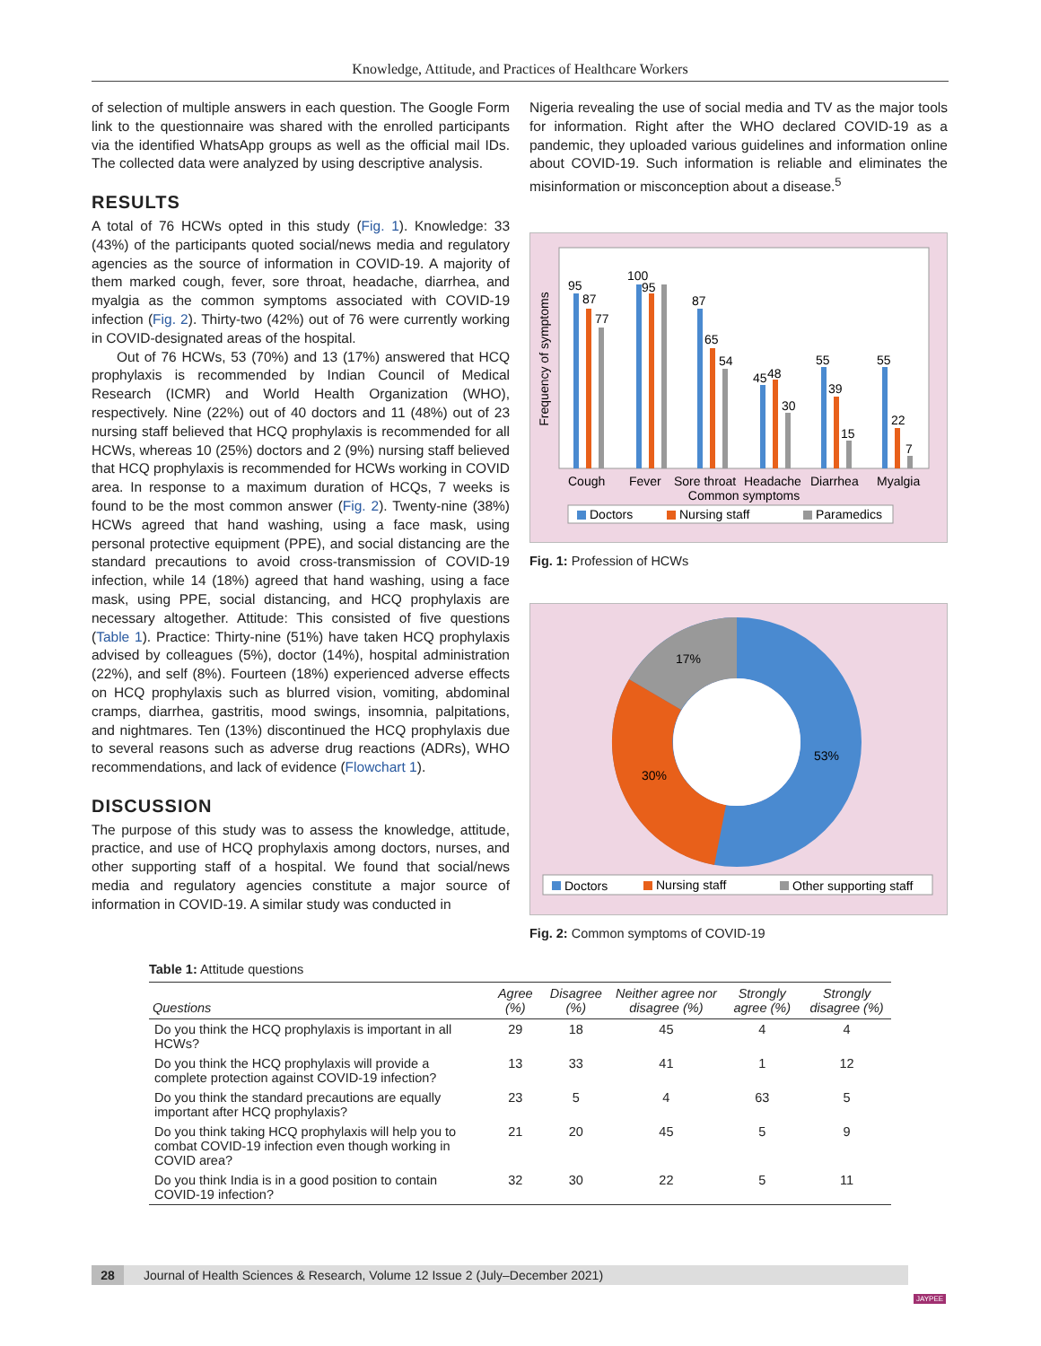Knowledge, Attitude, and Practices of Healthcare Workers
of selection of multiple answers in each question. The Google Form link to the questionnaire was shared with the enrolled participants via the identified WhatsApp groups as well as the official mail IDs. The collected data were analyzed by using descriptive analysis.
RESULTS
A total of 76 HCWs opted in this study (Fig. 1). Knowledge: 33 (43%) of the participants quoted social/news media and regulatory agencies as the source of information in COVID-19. A majority of them marked cough, fever, sore throat, headache, diarrhea, and myalgia as the common symptoms associated with COVID-19 infection (Fig. 2). Thirty-two (42%) out of 76 were currently working in COVID-designated areas of the hospital.
Out of 76 HCWs, 53 (70%) and 13 (17%) answered that HCQ prophylaxis is recommended by Indian Council of Medical Research (ICMR) and World Health Organization (WHO), respectively. Nine (22%) out of 40 doctors and 11 (48%) out of 23 nursing staff believed that HCQ prophylaxis is recommended for all HCWs, whereas 10 (25%) doctors and 2 (9%) nursing staff believed that HCQ prophylaxis is recommended for HCWs working in COVID area. In response to a maximum duration of HCQs, 7 weeks is found to be the most common answer (Fig. 2). Twenty-nine (38%) HCWs agreed that hand washing, using a face mask, using personal protective equipment (PPE), and social distancing are the standard precautions to avoid cross-transmission of COVID-19 infection, while 14 (18%) agreed that hand washing, using a face mask, using PPE, social distancing, and HCQ prophylaxis are necessary altogether. Attitude: This consisted of five questions (Table 1). Practice: Thirty-nine (51%) have taken HCQ prophylaxis advised by colleagues (5%), doctor (14%), hospital administration (22%), and self (8%). Fourteen (18%) experienced adverse effects on HCQ prophylaxis such as blurred vision, vomiting, abdominal cramps, diarrhea, gastritis, mood swings, insomnia, palpitations, and nightmares. Ten (13%) discontinued the HCQ prophylaxis due to several reasons such as adverse drug reactions (ADRs), WHO recommendations, and lack of evidence (Flowchart 1).
DISCUSSION
The purpose of this study was to assess the knowledge, attitude, practice, and use of HCQ prophylaxis among doctors, nurses, and other supporting staff of a hospital. We found that social/news media and regulatory agencies constitute a major source of information in COVID-19. A similar study was conducted in
Nigeria revealing the use of social media and TV as the major tools for information. Right after the WHO declared COVID-19 as a pandemic, they uploaded various guidelines and information online about COVID-19. Such information is reliable and eliminates the misinformation or misconception about a disease.<sup>5</sup>
Frequency of symptoms
95
87
77
100
95
87
65
54
45
48
30
55
39
15
55
22
7
Cough
Fever
Sore throat
Headache
Diarrhea
Myalgia
Common symptoms
Doctors
Nursing staff
Paramedics
Fig. 1: Profession of HCWs
17%
53%
30%
Doctors
Nursing staff
Other supporting staff
Fig. 2: Common symptoms of COVID-19
Table 1: Attitude questions
| Questions | Agree (%) | Disagree (%) | Neither agree nor disagree (%) | Strongly agree (%) | Strongly disagree (%) |
| --- | --- | --- | --- | --- | --- |
| Do you think the HCQ prophylaxis is important in all HCWs? | 29 | 18 | 45 | 4 | 4 |
| Do you think the HCQ prophylaxis will provide a complete protection against COVID-19 infection? | 13 | 33 | 41 | 1 | 12 |
| Do you think the standard precautions are equally important after HCQ prophylaxis? | 23 | 5 | 4 | 63 | 5 |
| Do you think taking HCQ prophylaxis will help you to combat COVID-19 infection even though working in COVID area? | 21 | 20 | 45 | 5 | 9 |
| Do you think India is in a good position to contain COVID-19 infection? | 32 | 30 | 22 | 5 | 11 |
28 Journal of Health Sciences & Research, Volume 12 Issue 2 (July–December 2021)
JAYPEE